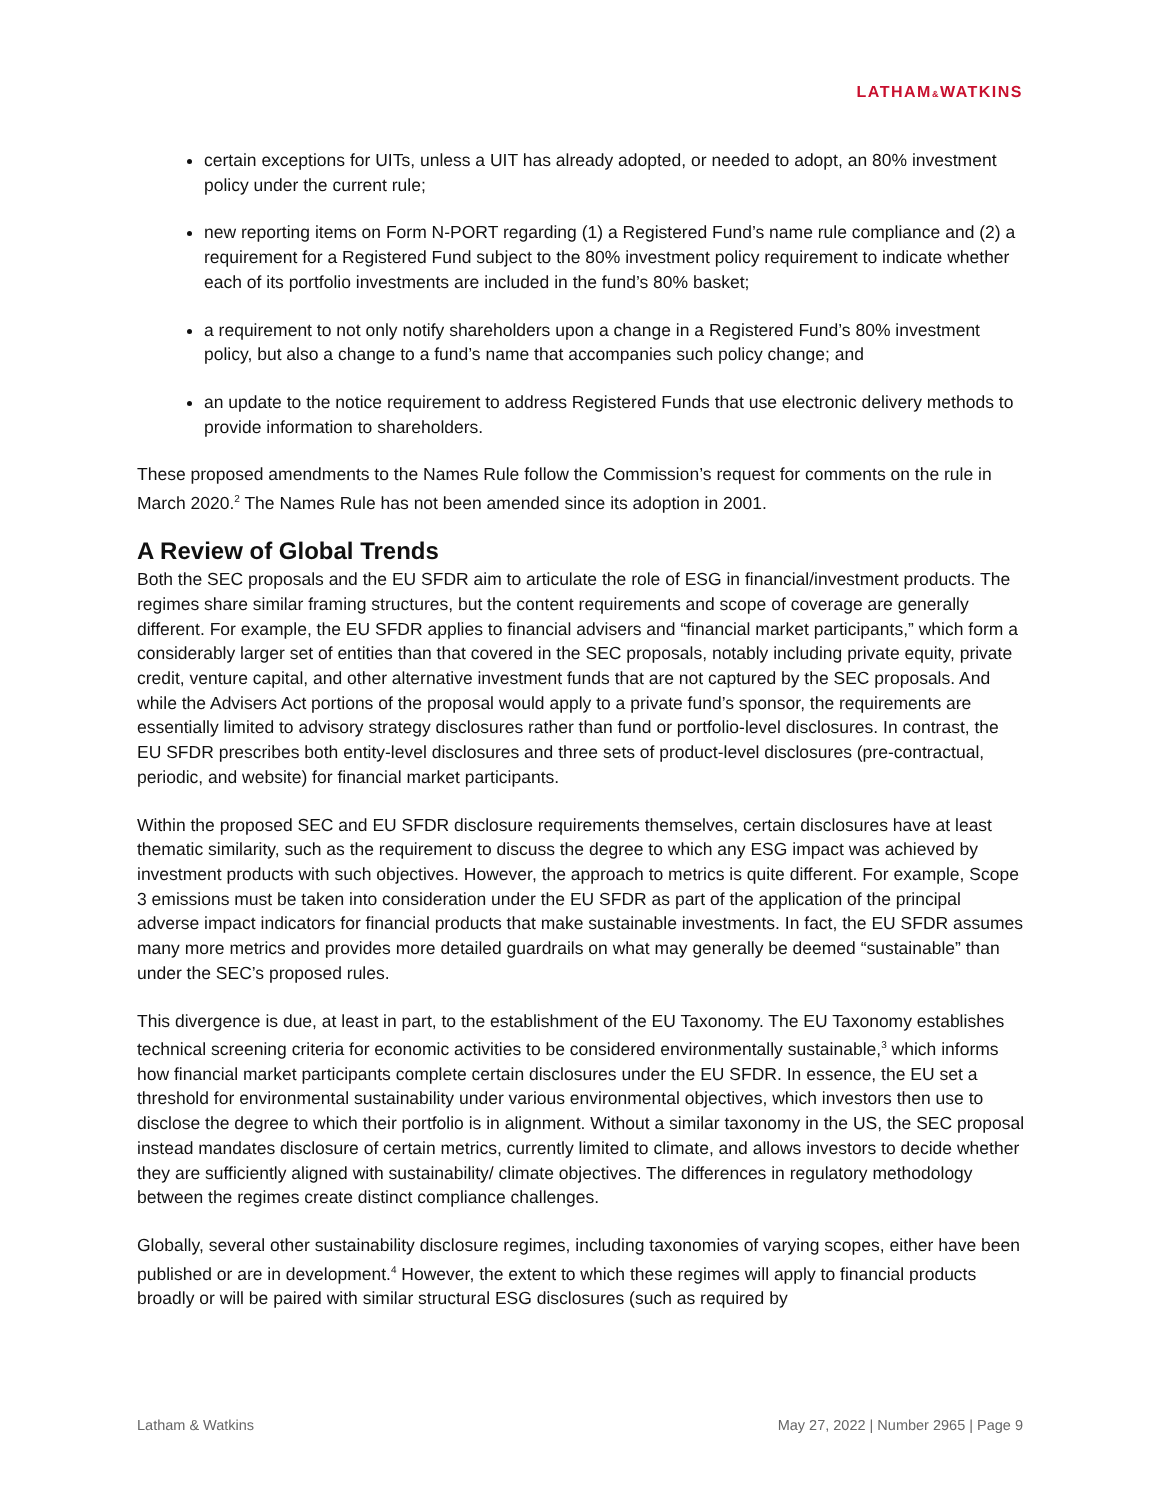LATHAM&WATKINS
certain exceptions for UITs, unless a UIT has already adopted, or needed to adopt, an 80% investment policy under the current rule;
new reporting items on Form N-PORT regarding (1) a Registered Fund’s name rule compliance and (2) a requirement for a Registered Fund subject to the 80% investment policy requirement to indicate whether each of its portfolio investments are included in the fund’s 80% basket;
a requirement to not only notify shareholders upon a change in a Registered Fund’s 80% investment policy, but also a change to a fund’s name that accompanies such policy change; and
an update to the notice requirement to address Registered Funds that use electronic delivery methods to provide information to shareholders.
These proposed amendments to the Names Rule follow the Commission’s request for comments on the rule in March 2020.<sup>2</sup> The Names Rule has not been amended since its adoption in 2001.
A Review of Global Trends
Both the SEC proposals and the EU SFDR aim to articulate the role of ESG in financial/investment products. The regimes share similar framing structures, but the content requirements and scope of coverage are generally different. For example, the EU SFDR applies to financial advisers and “financial market participants,” which form a considerably larger set of entities than that covered in the SEC proposals, notably including private equity, private credit, venture capital, and other alternative investment funds that are not captured by the SEC proposals. And while the Advisers Act portions of the proposal would apply to a private fund’s sponsor, the requirements are essentially limited to advisory strategy disclosures rather than fund or portfolio-level disclosures. In contrast, the EU SFDR prescribes both entity-level disclosures and three sets of product-level disclosures (pre-contractual, periodic, and website) for financial market participants.
Within the proposed SEC and EU SFDR disclosure requirements themselves, certain disclosures have at least thematic similarity, such as the requirement to discuss the degree to which any ESG impact was achieved by investment products with such objectives. However, the approach to metrics is quite different. For example, Scope 3 emissions must be taken into consideration under the EU SFDR as part of the application of the principal adverse impact indicators for financial products that make sustainable investments. In fact, the EU SFDR assumes many more metrics and provides more detailed guardrails on what may generally be deemed “sustainable” than under the SEC’s proposed rules.
This divergence is due, at least in part, to the establishment of the EU Taxonomy. The EU Taxonomy establishes technical screening criteria for economic activities to be considered environmentally sustainable,<sup>3</sup> which informs how financial market participants complete certain disclosures under the EU SFDR. In essence, the EU set a threshold for environmental sustainability under various environmental objectives, which investors then use to disclose the degree to which their portfolio is in alignment. Without a similar taxonomy in the US, the SEC proposal instead mandates disclosure of certain metrics, currently limited to climate, and allows investors to decide whether they are sufficiently aligned with sustainability/ climate objectives. The differences in regulatory methodology between the regimes create distinct compliance challenges.
Globally, several other sustainability disclosure regimes, including taxonomies of varying scopes, either have been published or are in development.<sup>4</sup> However, the extent to which these regimes will apply to financial products broadly or will be paired with similar structural ESG disclosures (such as required by
Latham & Watkins May 27, 2022 | Number 2965 | Page 9